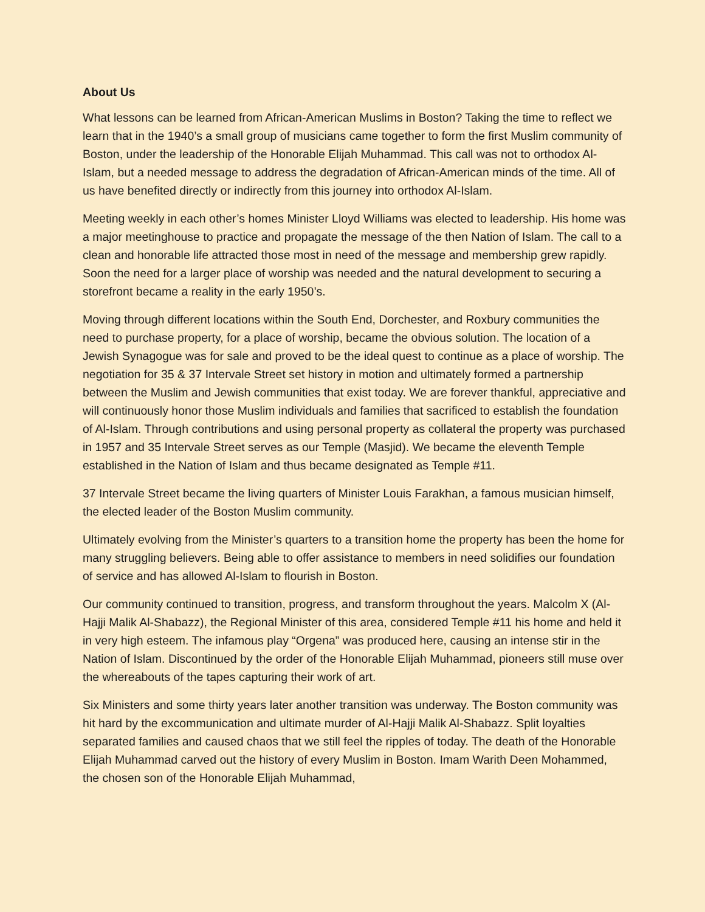About Us
What lessons can be learned from African-American Muslims in Boston? Taking the time to reflect we learn that in the 1940’s a small group of musicians came together to form the first Muslim community of Boston, under the leadership of the Honorable Elijah Muhammad. This call was not to orthodox Al-Islam, but a needed message to address the degradation of African-American minds of the time. All of us have benefited directly or indirectly from this journey into orthodox Al-Islam.
Meeting weekly in each other’s homes Minister Lloyd Williams was elected to leadership. His home was a major meetinghouse to practice and propagate the message of the then Nation of Islam. The call to a clean and honorable life attracted those most in need of the message and membership grew rapidly. Soon the need for a larger place of worship was needed and the natural development to securing a storefront became a reality in the early 1950’s.
Moving through different locations within the South End, Dorchester, and Roxbury communities the need to purchase property, for a place of worship, became the obvious solution. The location of a Jewish Synagogue was for sale and proved to be the ideal quest to continue as a place of worship. The negotiation for 35 & 37 Intervale Street set history in motion and ultimately formed a partnership between the Muslim and Jewish communities that exist today. We are forever thankful, appreciative and will continuously honor those Muslim individuals and families that sacrificed to establish the foundation of Al-Islam. Through contributions and using personal property as collateral the property was purchased in 1957 and 35 Intervale Street serves as our Temple (Masjid). We became the eleventh Temple established in the Nation of Islam and thus became designated as Temple #11.
37 Intervale Street became the living quarters of Minister Louis Farakhan, a famous musician himself, the elected leader of the Boston Muslim community.
Ultimately evolving from the Minister’s quarters to a transition home the property has been the home for many struggling believers. Being able to offer assistance to members in need solidifies our foundation of service and has allowed Al-Islam to flourish in Boston.
Our community continued to transition, progress, and transform throughout the years. Malcolm X (Al-Hajji Malik Al-Shabazz), the Regional Minister of this area, considered Temple #11 his home and held it in very high esteem. The infamous play “Orgena” was produced here, causing an intense stir in the Nation of Islam. Discontinued by the order of the Honorable Elijah Muhammad, pioneers still muse over the whereabouts of the tapes capturing their work of art.
Six Ministers and some thirty years later another transition was underway. The Boston community was hit hard by the excommunication and ultimate murder of Al-Hajji Malik Al-Shabazz. Split loyalties separated families and caused chaos that we still feel the ripples of today. The death of the Honorable Elijah Muhammad carved out the history of every Muslim in Boston. Imam Warith Deen Mohammed, the chosen son of the Honorable Elijah Muhammad,